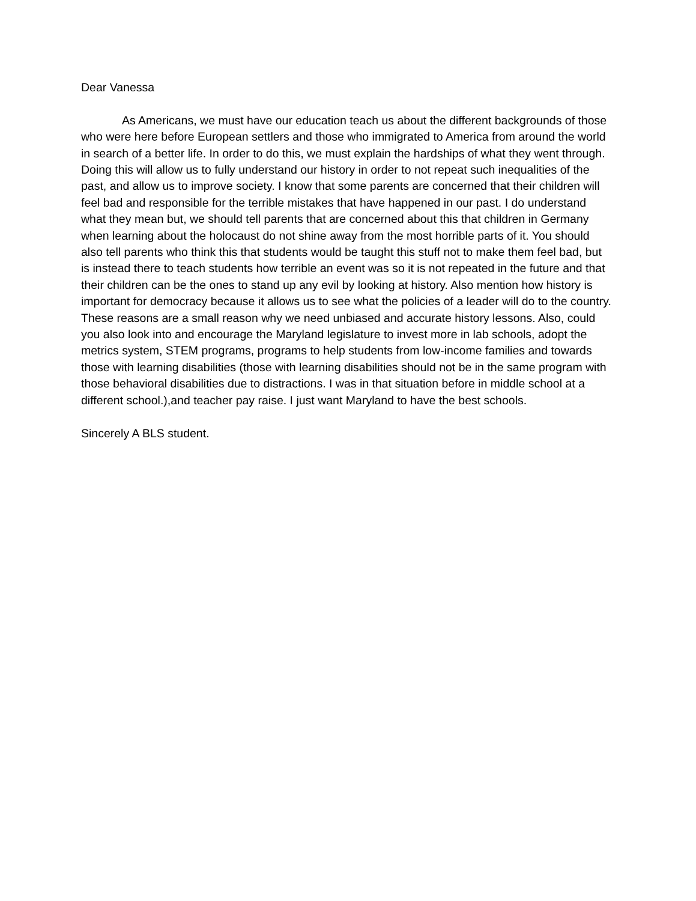Dear Vanessa
As Americans, we must have our education teach us about the different backgrounds of those who were here before European settlers and those who immigrated to America from around the world in search of a better life. In order to do this, we must explain the hardships of what they went through. Doing this will allow us to fully understand our history in order to not repeat such inequalities of the past, and allow us to improve society. I know that some parents are concerned that their children will feel bad and responsible for the terrible mistakes that have happened in our past. I do understand what they mean but, we should tell parents that are concerned about this that children in Germany when learning about the holocaust do not shine away from the most horrible parts of it. You should also tell parents who think this that students would be taught this stuff not to make them feel bad, but is instead there to teach students how terrible an event was so it is not repeated in the future and that their children can be the ones to stand up any evil by looking at history. Also mention how history is important for democracy because it allows us to see what the policies of a leader will do to the country. These reasons are a small reason why we need unbiased and accurate history lessons. Also, could you also look into and encourage the Maryland legislature to invest more in lab schools, adopt the metrics system, STEM programs, programs to help students from low-income families and towards those with learning disabilities (those with learning disabilities should not be in the same program with those behavioral disabilities due to distractions. I was in that situation before in middle school at a different school.),and teacher pay raise. I just want Maryland to have the best schools.
Sincerely A BLS student.